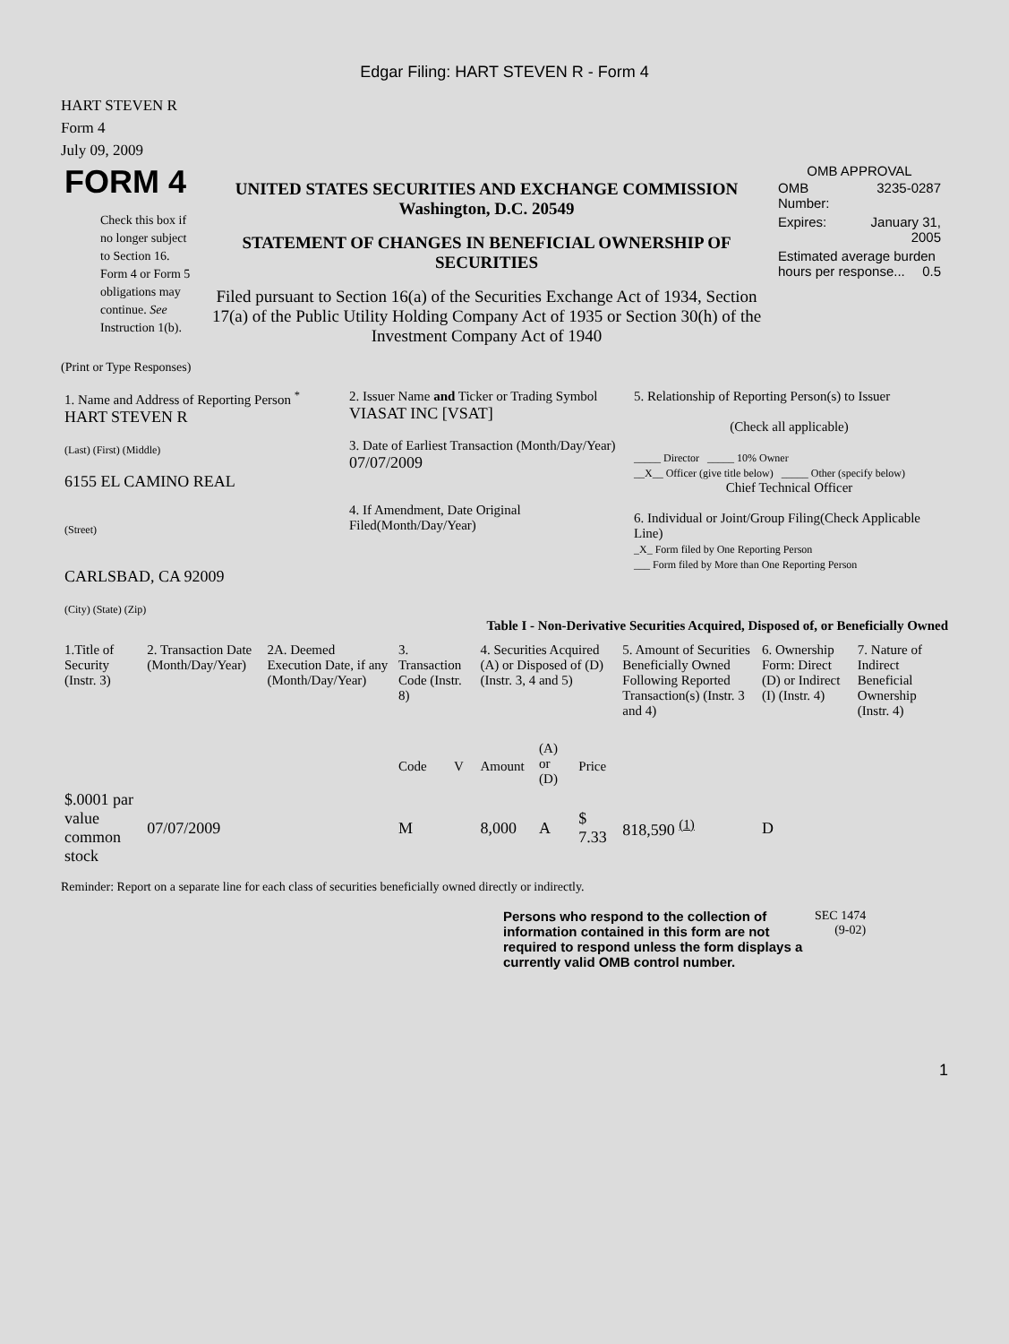Edgar Filing: HART STEVEN R - Form 4
HART STEVEN R
Form 4
July 09, 2009
| FORM 4 Check this box if no longer subject to Section 16. Form 4 or Form 5 obligations may continue. See Instruction 1(b). | UNITED STATES SECURITIES AND EXCHANGE COMMISSION Washington, D.C. 20549 STATEMENT OF CHANGES IN BENEFICIAL OWNERSHIP OF SECURITIES Filed pursuant to Section 16(a) of the Securities Exchange Act of 1934, Section 17(a) of the Public Utility Holding Company Act of 1935 or Section 30(h) of the Investment Company Act of 1940 | OMB APPROVAL / OMB Number: / 3235-0287 / / Expires: / January 31, 2005 / / Estimated average burden hours per response... 0.5 / / |
(Print or Type Responses)
| 1. Name and Address of Reporting Person <sup>*</sup> HART STEVEN R (Last) (First) (Middle) 6155 EL CAMINO REAL (Street) CARLSBAD, CA 92009 (City) (State) (Zip) | 2. Issuer Name and Ticker or Trading Symbol VIASAT INC [VSAT] 3. Date of Earliest Transaction (Month/Day/Year) 07/07/2009 4. If Amendment, Date Original Filed(Month/Day/Year) | 5. Relationship of Reporting Person(s) to Issuer (Check all applicable) _____ Director _____ 10% Owner __X__ Officer (give title below) _____ Other (specify below) Chief Technical Officer 6. Individual or Joint/Group Filing(Check Applicable Line) _X_ Form filed by One Reporting Person ___ Form filed by More than One Reporting Person |
Table I - Non-Derivative Securities Acquired, Disposed of, or Beneficially Owned
| 1.Title of Security (Instr. 3) | 2. Transaction Date (Month/Day/Year) | 2A. Deemed Execution Date, if any (Month/Day/Year) | 3. Transaction Code (Instr. 8) | | 4. Securities Acquired (A) or Disposed of (D) (Instr. 3, 4 and 5) | | | 5. Amount of Securities Beneficially Owned Following Reported Transaction(s) (Instr. 3 and 4) | 6. Ownership Form: Direct (D) or Indirect (I) (Instr. 4) | 7. Nature of Indirect Beneficial Ownership (Instr. 4) |
| --- | --- | --- | --- | --- | --- | --- | --- | --- | --- | --- |
| | | | Code | V | Amount | (A) or (D) | Price | | | |
| $.0001 par value common stock | 07/07/2009 | | M | | 8,000 | A | $ 7.33 | 818,590 <sup>(1)</sup> | D | |
Reminder: Report on a separate line for each class of securities beneficially owned directly or indirectly.
| Persons who respond to the collection of information contained in this form are not required to respond unless the form displays a currently valid OMB control number. | SEC 1474 (9-02) |
1